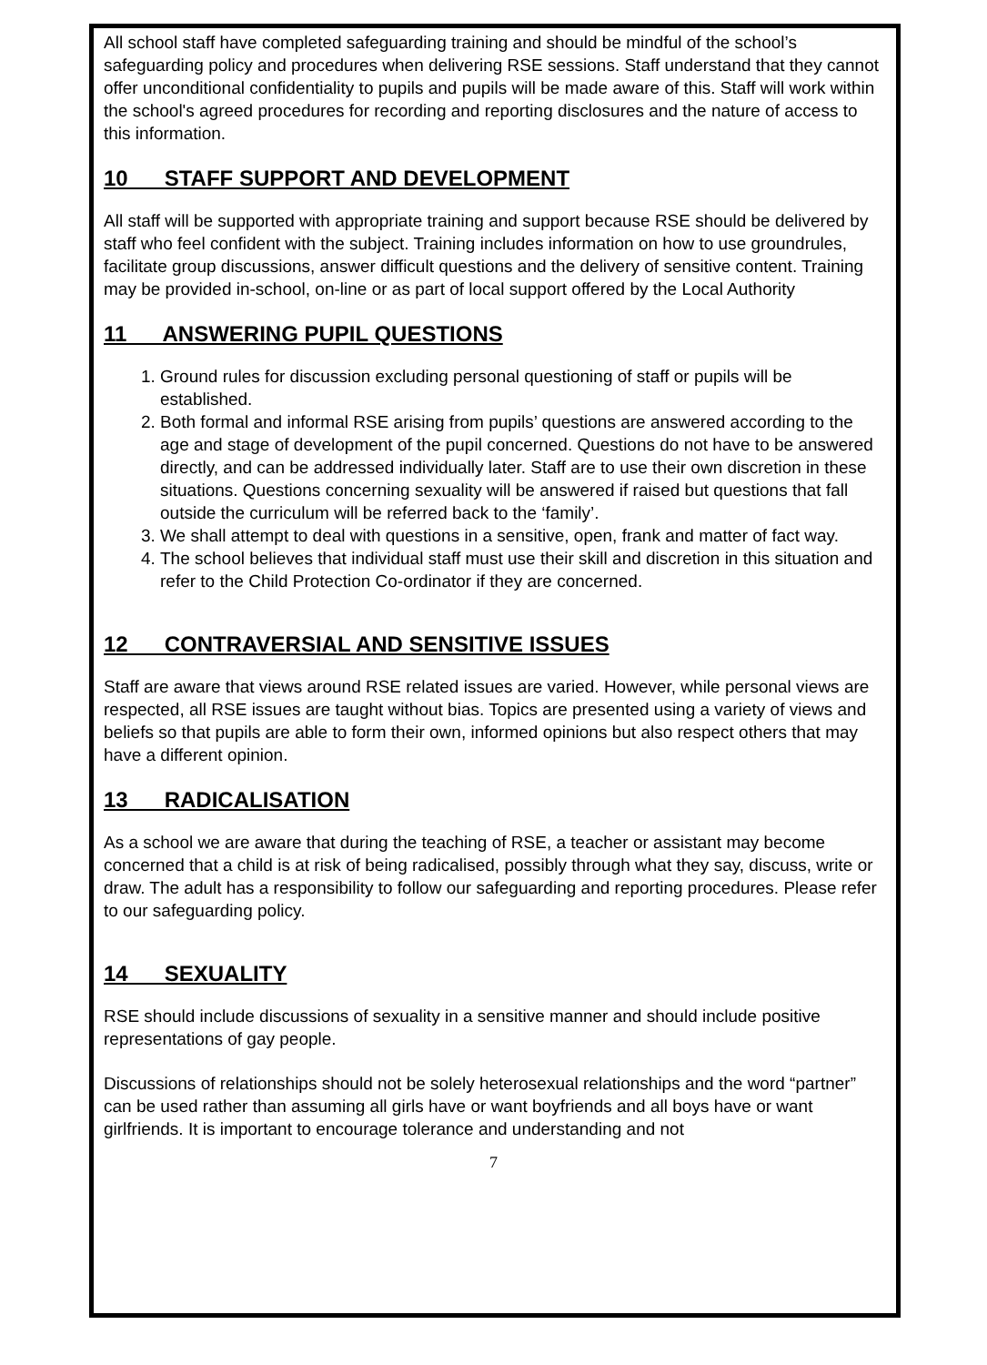All school staff have completed safeguarding training and should be mindful of the school’s safeguarding policy and procedures when delivering RSE sessions. Staff understand that they cannot offer unconditional confidentiality to pupils and pupils will be made aware of this. Staff will work within the school's agreed procedures for recording and reporting disclosures and the nature of access to this information.
10 STAFF SUPPORT AND DEVELOPMENT
All staff will be supported with appropriate training and support because RSE should be delivered by staff who feel confident with the subject. Training includes information on how to use groundrules, facilitate group discussions, answer difficult questions and the delivery of sensitive content. Training may be provided in-school, on-line or as part of local support offered by the Local Authority
11 ANSWERING PUPIL QUESTIONS
1. Ground rules for discussion excluding personal questioning of staff or pupils will be established.
2. Both formal and informal RSE arising from pupils’ questions are answered according to the age and stage of development of the pupil concerned. Questions do not have to be answered directly, and can be addressed individually later. Staff are to use their own discretion in these situations. Questions concerning sexuality will be answered if raised but questions that fall outside the curriculum will be referred back to the ‘family’.
3. We shall attempt to deal with questions in a sensitive, open, frank and matter of fact way.
4. The school believes that individual staff must use their skill and discretion in this situation and refer to the Child Protection Co-ordinator if they are concerned.
12 CONTRAVERSIAL AND SENSITIVE ISSUES
Staff are aware that views around RSE related issues are varied. However, while personal views are respected, all RSE issues are taught without bias. Topics are presented using a variety of views and beliefs so that pupils are able to form their own, informed opinions but also respect others that may have a different opinion.
13 RADICALISATION
As a school we are aware that during the teaching of RSE, a teacher or assistant may become concerned that a child is at risk of being radicalised, possibly through what they say, discuss, write or draw. The adult has a responsibility to follow our safeguarding and reporting procedures. Please refer to our safeguarding policy.
14 SEXUALITY
RSE should include discussions of sexuality in a sensitive manner and should include positive representations of gay people.
Discussions of relationships should not be solely heterosexual relationships and the word “partner” can be used rather than assuming all girls have or want boyfriends and all boys have or want girlfriends. It is important to encourage tolerance and understanding and not
7